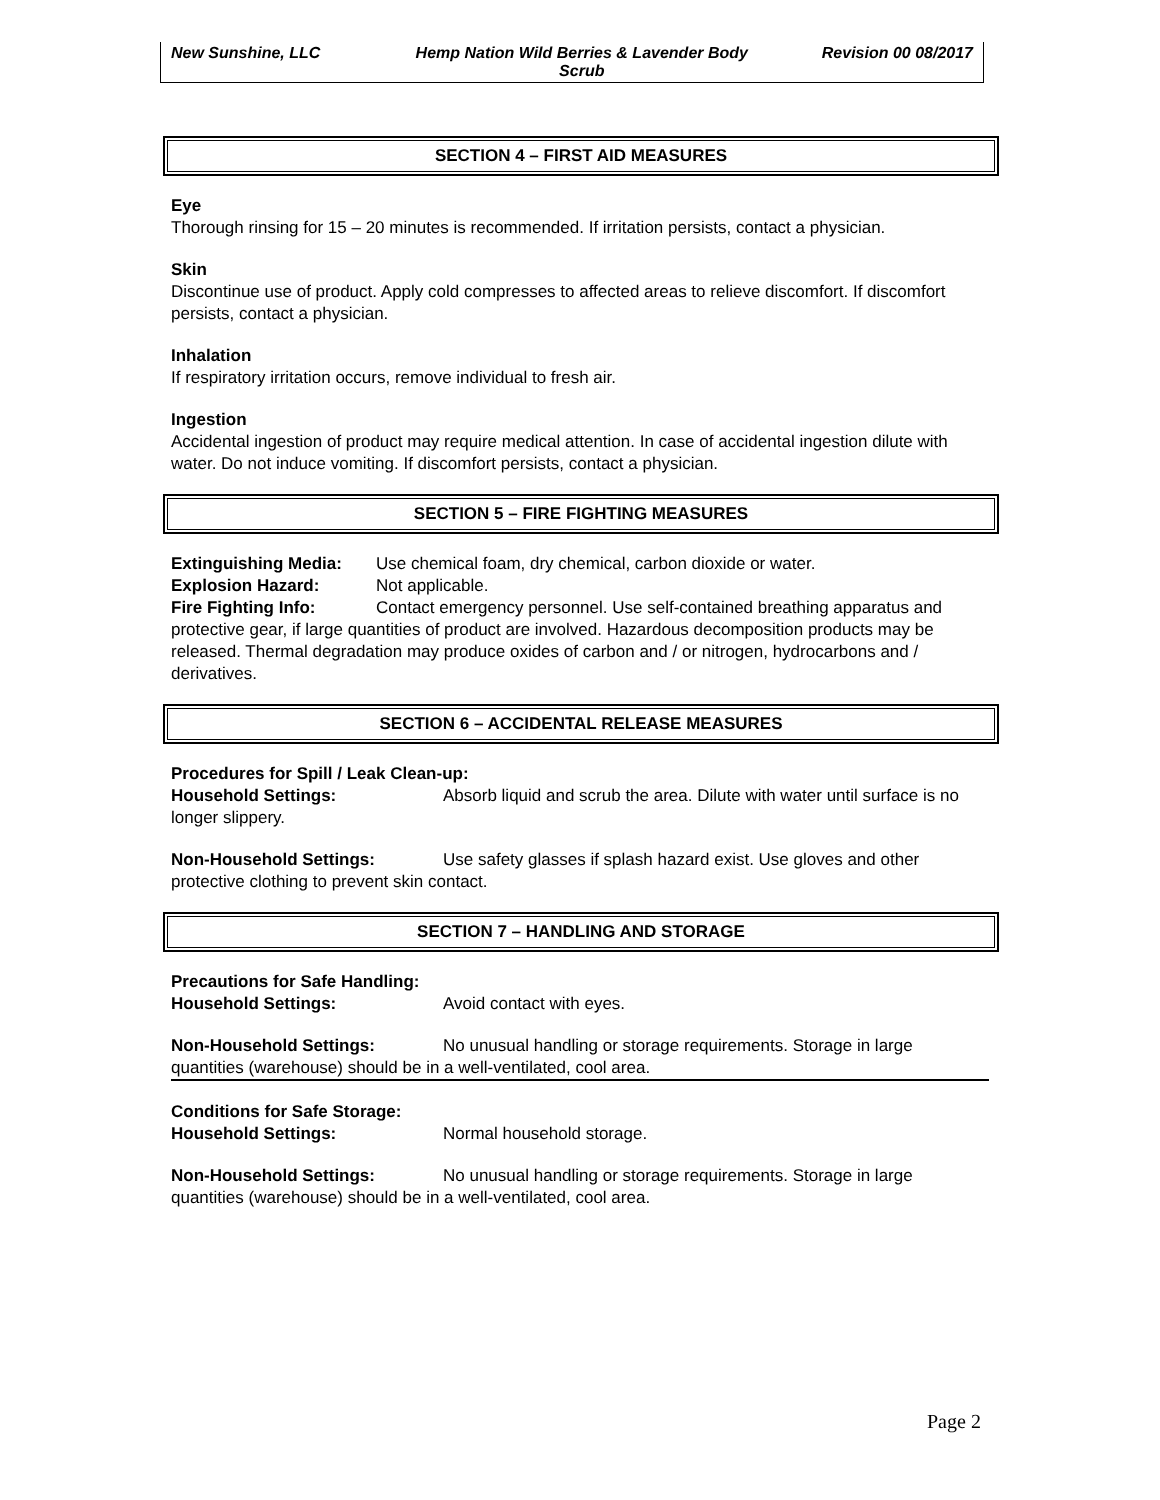New Sunshine, LLC Hemp Nation Wild Berries & Lavender Body Scrub
Revision 00 08/2017
SECTION 4 – FIRST AID MEASURES
Eye
Thorough rinsing for 15 – 20 minutes is recommended. If irritation persists, contact a physician.
Skin
Discontinue use of product. Apply cold compresses to affected areas to relieve discomfort. If discomfort persists, contact a physician.
Inhalation
If respiratory irritation occurs, remove individual to fresh air.
Ingestion
Accidental ingestion of product may require medical attention. In case of accidental ingestion dilute with water. Do not induce vomiting. If discomfort persists, contact a physician.
SECTION 5 – FIRE FIGHTING MEASURES
Extinguishing Media: Use chemical foam, dry chemical, carbon dioxide or water.
Explosion Hazard: Not applicable.
Fire Fighting Info: Contact emergency personnel. Use self-contained breathing apparatus and protective gear, if large quantities of product are involved. Hazardous decomposition products may be released. Thermal degradation may produce oxides of carbon and / or nitrogen, hydrocarbons and / derivatives.
SECTION 6 – ACCIDENTAL RELEASE MEASURES
Procedures for Spill / Leak Clean-up:
Household Settings: Absorb liquid and scrub the area. Dilute with water until surface is no longer slippery.
Non-Household Settings: Use safety glasses if splash hazard exist. Use gloves and other protective clothing to prevent skin contact.
SECTION 7 – HANDLING AND STORAGE
Precautions for Safe Handling:
Household Settings: Avoid contact with eyes.
Non-Household Settings: No unusual handling or storage requirements. Storage in large quantities (warehouse) should be in a well-ventilated, cool area.
Conditions for Safe Storage:
Household Settings: Normal household storage.
Non-Household Settings: No unusual handling or storage requirements. Storage in large quantities (warehouse) should be in a well-ventilated, cool area.
Page 2